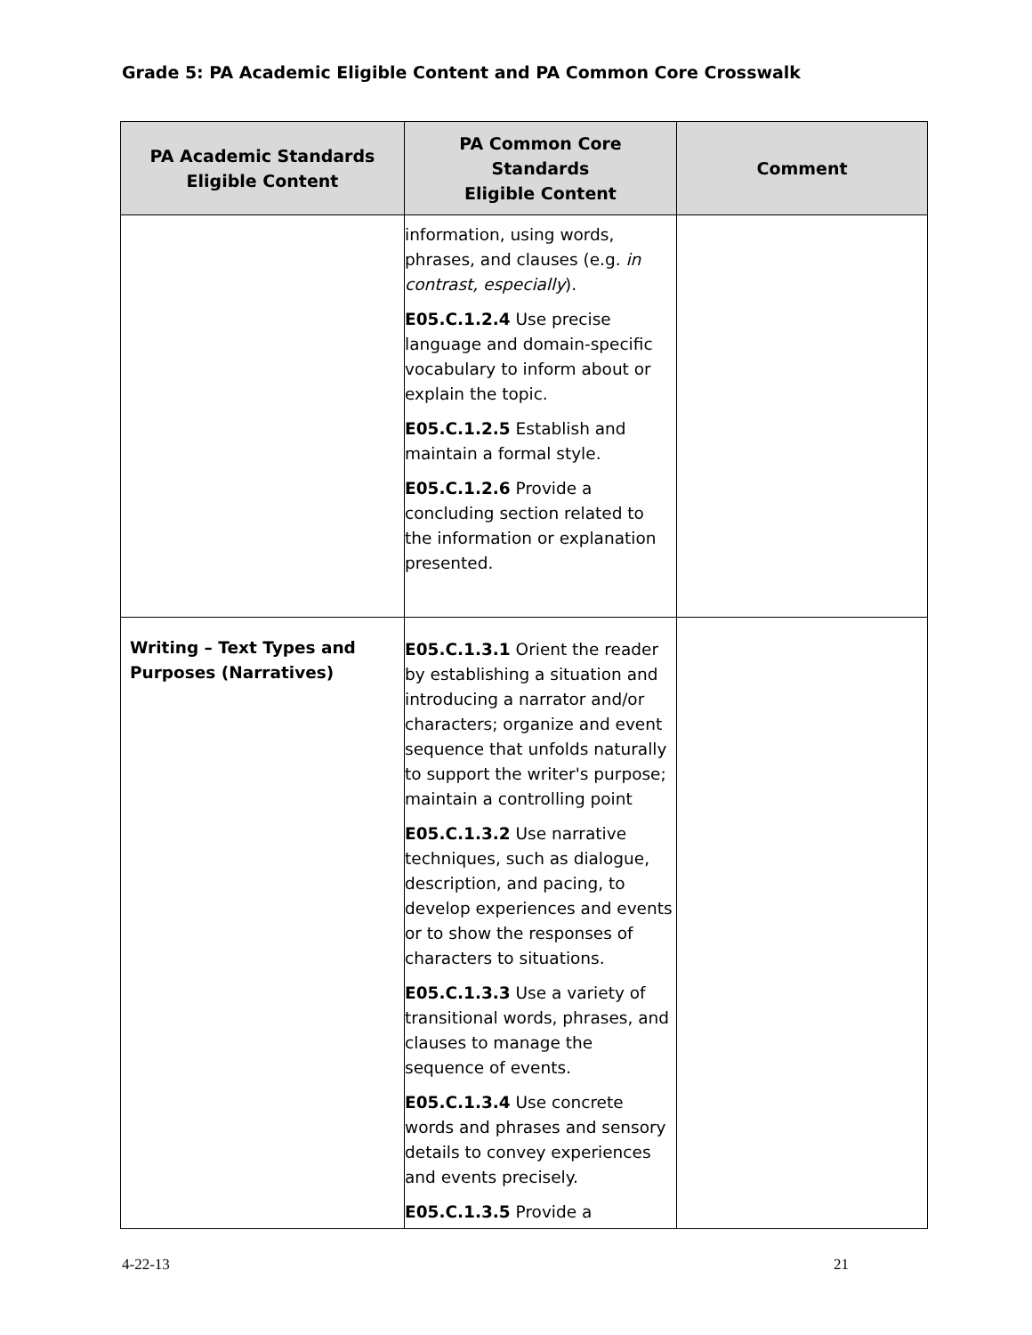Grade 5: PA Academic Eligible Content and PA Common Core Crosswalk
| PA Academic Standards Eligible Content | PA Common Core Standards Eligible Content | Comment |
| --- | --- | --- |
| | information, using words, phrases, and clauses (e.g. in contrast, especially ). E05.C.1.2.4 Use precise language and domain-specific vocabulary to inform about or explain the topic. E05.C.1.2.5 Establish and maintain a formal style. E05.C.1.2.6 Provide a concluding section related to the information or explanation presented. | |
| Writing – Text Types and Purposes (Narratives) | E05.C.1.3.1 Orient the reader by establishing a situation and introducing a narrator and/or characters; organize and event sequence that unfolds naturally to support the writer's purpose; maintain a controlling point E05.C.1.3.2 Use narrative techniques, such as dialogue, description, and pacing, to develop experiences and events or to show the responses of characters to situations. E05.C.1.3.3 Use a variety of transitional words, phrases, and clauses to manage the sequence of events. E05.C.1.3.4 Use concrete words and phrases and sensory details to convey experiences and events precisely. E05.C.1.3.5 Provide a | |
4-22-13 21